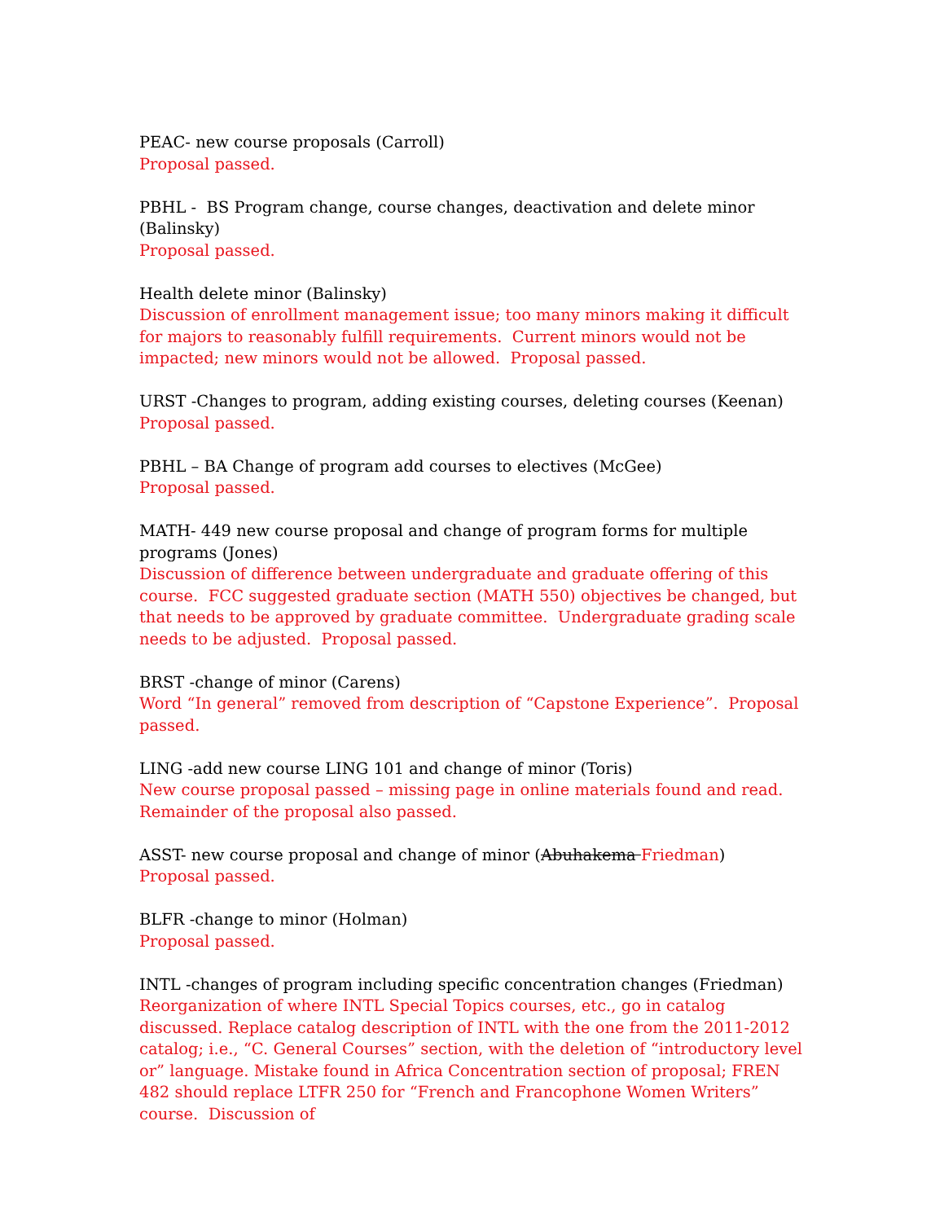PEAC- new course proposals (Carroll)
Proposal passed.
PBHL - BS Program change, course changes, deactivation and delete minor (Balinsky)
Proposal passed.
Health delete minor (Balinsky)
Discussion of enrollment management issue; too many minors making it difficult for majors to reasonably fulfill requirements. Current minors would not be impacted; new minors would not be allowed. Proposal passed.
URST -Changes to program, adding existing courses, deleting courses (Keenan)
Proposal passed.
PBHL – BA Change of program add courses to electives (McGee)
Proposal passed.
MATH- 449 new course proposal and change of program forms for multiple programs (Jones)
Discussion of difference between undergraduate and graduate offering of this course. FCC suggested graduate section (MATH 550) objectives be changed, but that needs to be approved by graduate committee. Undergraduate grading scale needs to be adjusted. Proposal passed.
BRST -change of minor (Carens)
Word “In general” removed from description of “Capstone Experience”. Proposal passed.
LING -add new course LING 101 and change of minor (Toris)
New course proposal passed – missing page in online materials found and read. Remainder of the proposal also passed.
ASST- new course proposal and change of minor (Abuhakema Friedman)
Proposal passed.
BLFR -change to minor (Holman)
Proposal passed.
INTL -changes of program including specific concentration changes (Friedman)
Reorganization of where INTL Special Topics courses, etc., go in catalog discussed. Replace catalog description of INTL with the one from the 2011-2012 catalog; i.e., “C. General Courses” section, with the deletion of “introductory level or” language. Mistake found in Africa Concentration section of proposal; FREN 482 should replace LTFR 250 for “French and Francophone Women Writers” course. Discussion of